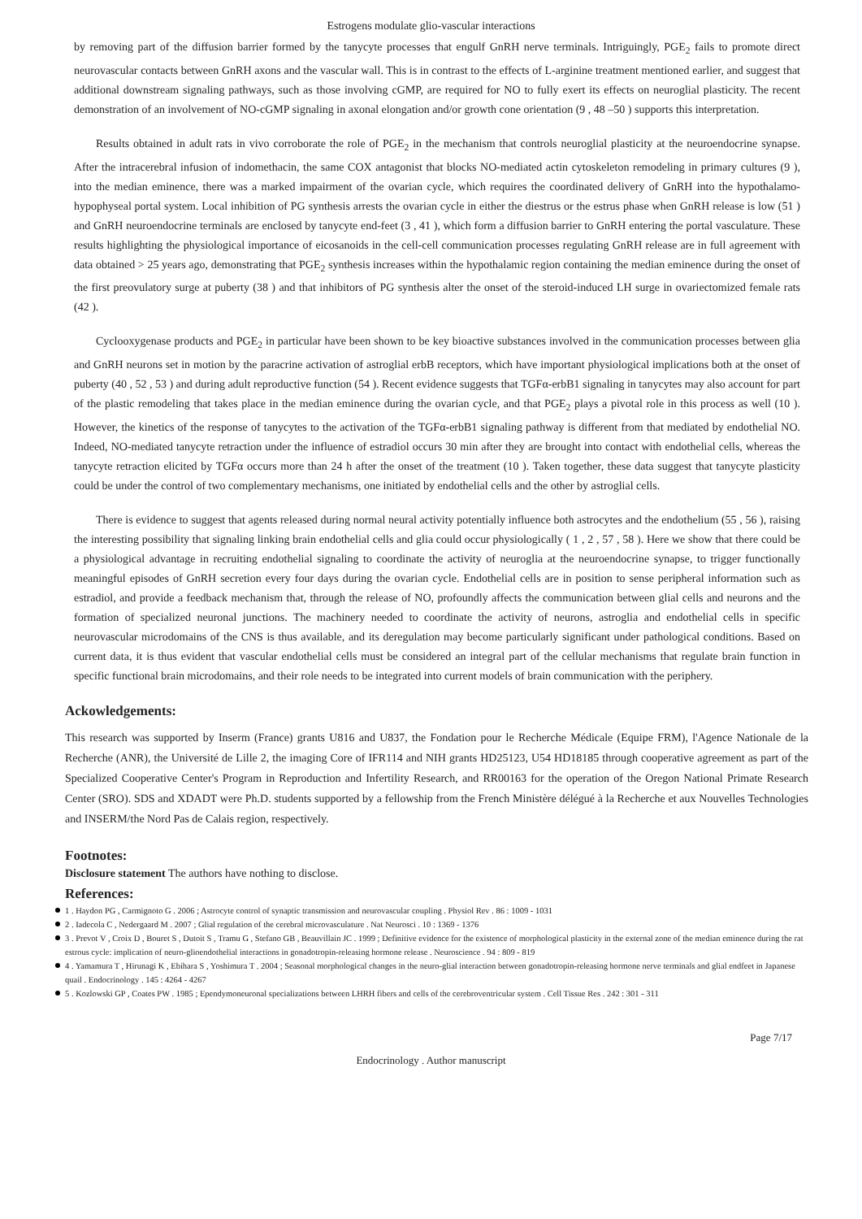Estrogens modulate glio-vascular interactions
by removing part of the diffusion barrier formed by the tanycyte processes that engulf GnRH nerve terminals. Intriguingly, PGE<sub>2</sub> fails to promote direct neurovascular contacts between GnRH axons and the vascular wall. This is in contrast to the effects of L-arginine treatment mentioned earlier, and suggest that additional downstream signaling pathways, such as those involving cGMP, are required for NO to fully exert its effects on neuroglial plasticity. The recent demonstration of an involvement of NO-cGMP signaling in axonal elongation and/or growth cone orientation (9 , 48 –50 ) supports this interpretation.
Results obtained in adult rats in vivo corroborate the role of PGE<sub>2</sub> in the mechanism that controls neuroglial plasticity at the neuroendocrine synapse. After the intracerebral infusion of indomethacin, the same COX antagonist that blocks NO-mediated actin cytoskeleton remodeling in primary cultures (9 ), into the median eminence, there was a marked impairment of the ovarian cycle, which requires the coordinated delivery of GnRH into the hypothalamo-hypophyseal portal system. Local inhibition of PG synthesis arrests the ovarian cycle in either the diestrus or the estrus phase when GnRH release is low (51 ) and GnRH neuroendocrine terminals are enclosed by tanycyte end-feet (3 , 41 ), which form a diffusion barrier to GnRH entering the portal vasculature. These results highlighting the physiological importance of eicosanoids in the cell-cell communication processes regulating GnRH release are in full agreement with data obtained > 25 years ago, demonstrating that PGE<sub>2</sub> synthesis increases within the hypothalamic region containing the median eminence during the onset of the first preovulatory surge at puberty (38 ) and that inhibitors of PG synthesis alter the onset of the steroid-induced LH surge in ovariectomized female rats (42 ).
Cyclooxygenase products and PGE<sub>2</sub> in particular have been shown to be key bioactive substances involved in the communication processes between glia and GnRH neurons set in motion by the paracrine activation of astroglial erbB receptors, which have important physiological implications both at the onset of puberty (40 , 52 , 53 ) and during adult reproductive function (54 ). Recent evidence suggests that TGFα-erbB1 signaling in tanycytes may also account for part of the plastic remodeling that takes place in the median eminence during the ovarian cycle, and that PGE<sub>2</sub> plays a pivotal role in this process as well (10 ). However, the kinetics of the response of tanycytes to the activation of the TGFα-erbB1 signaling pathway is different from that mediated by endothelial NO. Indeed, NO-mediated tanycyte retraction under the influence of estradiol occurs 30 min after they are brought into contact with endothelial cells, whereas the tanycyte retraction elicited by TGFα occurs more than 24 h after the onset of the treatment (10 ). Taken together, these data suggest that tanycyte plasticity could be under the control of two complementary mechanisms, one initiated by endothelial cells and the other by astroglial cells.
There is evidence to suggest that agents released during normal neural activity potentially influence both astrocytes and the endothelium (55 , 56 ), raising the interesting possibility that signaling linking brain endothelial cells and glia could occur physiologically ( 1 , 2 , 57 , 58 ). Here we show that there could be a physiological advantage in recruiting endothelial signaling to coordinate the activity of neuroglia at the neuroendocrine synapse, to trigger functionally meaningful episodes of GnRH secretion every four days during the ovarian cycle. Endothelial cells are in position to sense peripheral information such as estradiol, and provide a feedback mechanism that, through the release of NO, profoundly affects the communication between glial cells and neurons and the formation of specialized neuronal junctions. The machinery needed to coordinate the activity of neurons, astroglia and endothelial cells in specific neurovascular microdomains of the CNS is thus available, and its deregulation may become particularly significant under pathological conditions. Based on current data, it is thus evident that vascular endothelial cells must be considered an integral part of the cellular mechanisms that regulate brain function in specific functional brain microdomains, and their role needs to be integrated into current models of brain communication with the periphery.
Ackowledgements:
This research was supported by Inserm (France) grants U816 and U837, the Fondation pour le Recherche Médicale (Equipe FRM), l'Agence Nationale de la Recherche (ANR), the Université de Lille 2, the imaging Core of IFR114 and NIH grants HD25123, U54 HD18185 through cooperative agreement as part of the Specialized Cooperative Center's Program in Reproduction and Infertility Research, and RR00163 for the operation of the Oregon National Primate Research Center (SRO). SDS and XDADT were Ph.D. students supported by a fellowship from the French Ministère délégué à la Recherche et aux Nouvelles Technologies and INSERM/the Nord Pas de Calais region, respectively.
Footnotes:
Disclosure statement The authors have nothing to disclose.
References:
1 . Haydon PG , Carmignoto G . 2006 ; Astrocyte control of synaptic transmission and neurovascular coupling . Physiol Rev . 86 : 1009 - 1031
2 . Iadecola C , Nedergaard M . 2007 ; Glial regulation of the cerebral microvasculature . Nat Neurosci . 10 : 1369 - 1376
3 . Prevot V , Croix D , Bouret S , Dutoit S , Tramu G , Stefano GB , Beauvillain JC . 1999 ; Definitive evidence for the existence of morphological plasticity in the external zone of the median eminence during the rat estrous cycle: implication of neuro-glioendothelial interactions in gonadotropin-releasing hormone release . Neuroscience . 94 : 809 - 819
4 . Yamamura T , Hirunagi K , Ebihara S , Yoshimura T . 2004 ; Seasonal morphological changes in the neuro-glial interaction between gonadotropin-releasing hormone nerve terminals and glial endfeet in Japanese quail . Endocrinology . 145 : 4264 - 4267
5 . Kozlowski GP , Coates PW . 1985 ; Ependymoneuronal specializations between LHRH fibers and cells of the cerebroventricular system . Cell Tissue Res . 242 : 301 - 311
Page 7/17
Endocrinology . Author manuscript